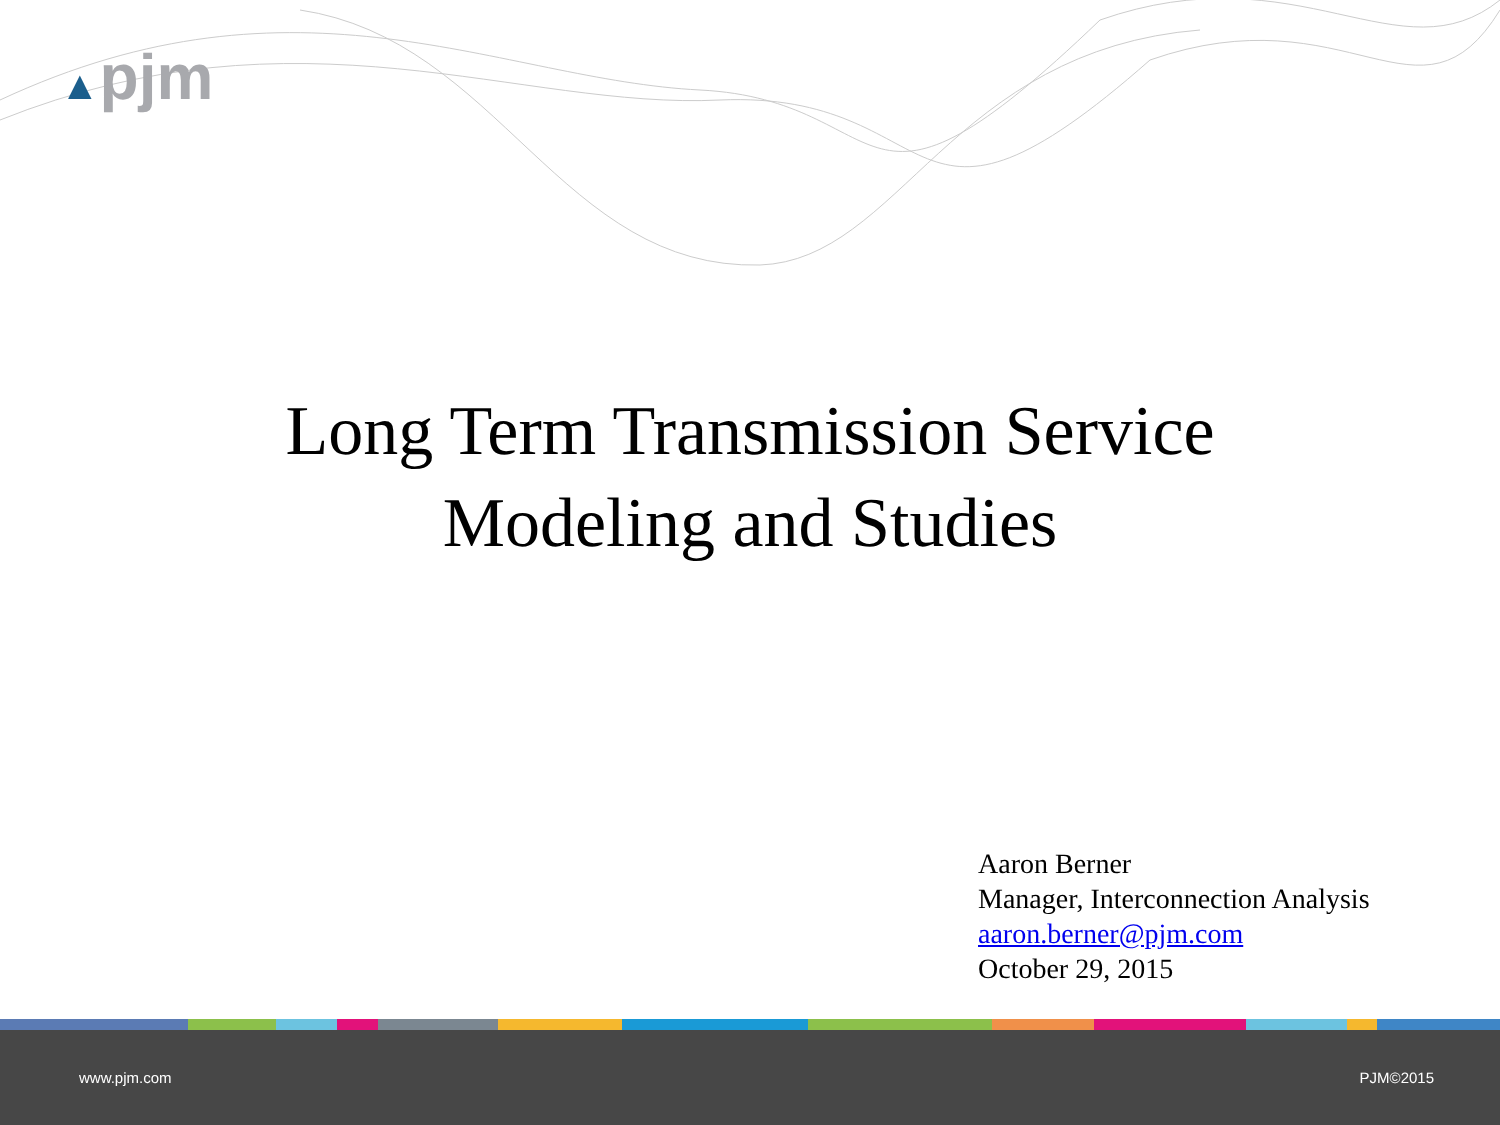▲pjm
Long Term Transmission Service
Modeling and Studies
Aaron Berner
Manager, Interconnection Analysis
aaron.berner@pjm.com
October 29, 2015
www.pjm.com PJM©2015